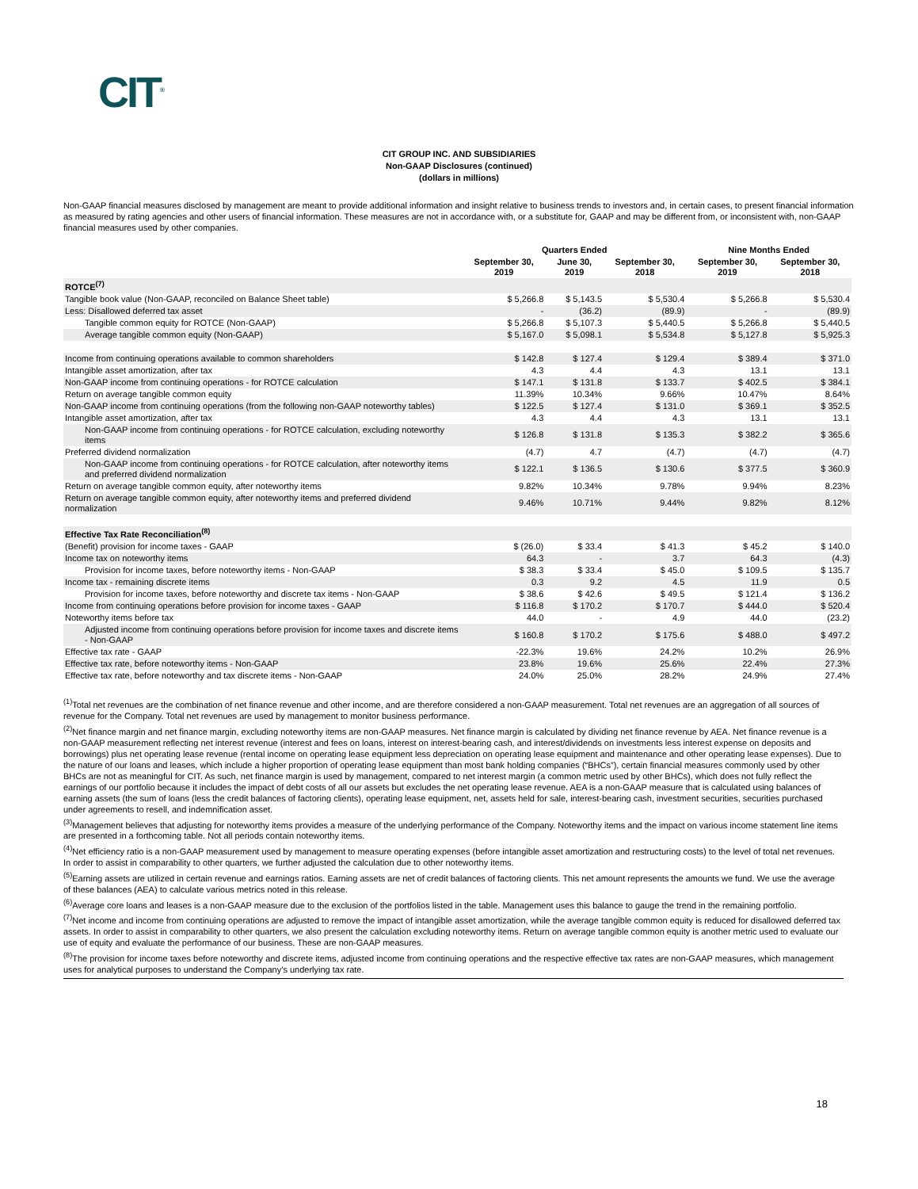CIT<sup>®</sup>
CIT GROUP INC. AND SUBSIDIARIES
Non-GAAP Disclosures (continued)
(dollars in millions)
Non-GAAP financial measures disclosed by management are meant to provide additional information and insight relative to business trends to investors and, in certain cases, to present financial information as measured by rating agencies and other users of financial information. These measures are not in accordance with, or a substitute for, GAAP and may be different from, or inconsistent with, non-GAAP financial measures used by other companies.
| | Quarters Ended | | | Nine Months Ended | |
| --- | --- | --- | --- | --- | --- |
| | September 30, 2019 | June 30, 2019 | September 30, 2018 | September 30, 2019 | September 30, 2018 |
| ROTCE<sup>(7)</sup> | | | | | |
| Tangible book value (Non-GAAP, reconciled on Balance Sheet table) | $ 5,266.8 | $ 5,143.5 | $ 5,530.4 | $ 5,266.8 | $ 5,530.4 |
| Less: Disallowed deferred tax asset | - | (36.2) | (89.9) | - | (89.9) |
| Tangible common equity for ROTCE (Non-GAAP) | $ 5,266.8 | $ 5,107.3 | $ 5,440.5 | $ 5,266.8 | $ 5,440.5 |
| Average tangible common equity (Non-GAAP) | $ 5,167.0 | $ 5,098.1 | $ 5,534.8 | $ 5,127.8 | $ 5,925.3 |
| Income from continuing operations available to common shareholders | $ 142.8 | $ 127.4 | $ 129.4 | $ 389.4 | $ 371.0 |
| Intangible asset amortization, after tax | 4.3 | 4.4 | 4.3 | 13.1 | 13.1 |
| Non-GAAP income from continuing operations - for ROTCE calculation | $ 147.1 | $ 131.8 | $ 133.7 | $ 402.5 | $ 384.1 |
| Return on average tangible common equity | 11.39% | 10.34% | 9.66% | 10.47% | 8.64% |
| Non-GAAP income from continuing operations (from the following non-GAAP noteworthy tables) | $ 122.5 | $ 127.4 | $ 131.0 | $ 369.1 | $ 352.5 |
| Intangible asset amortization, after tax | 4.3 | 4.4 | 4.3 | 13.1 | 13.1 |
| Non-GAAP income from continuing operations - for ROTCE calculation, excluding noteworthy items | $ 126.8 | $ 131.8 | $ 135.3 | $ 382.2 | $ 365.6 |
| Preferred dividend normalization | (4.7) | 4.7 | (4.7) | (4.7) | (4.7) |
| Non-GAAP income from continuing operations - for ROTCE calculation, after noteworthy items and preferred dividend normalization | $ 122.1 | $ 136.5 | $ 130.6 | $ 377.5 | $ 360.9 |
| Return on average tangible common equity, after noteworthy items | 9.82% | 10.34% | 9.78% | 9.94% | 8.23% |
| Return on average tangible common equity, after noteworthy items and preferred dividend normalization | 9.46% | 10.71% | 9.44% | 9.82% | 8.12% |
| Effective Tax Rate Reconciliation<sup>(8)</sup> | | | | | |
| (Benefit) provision for income taxes - GAAP | $ (26.0) | $ 33.4 | $ 41.3 | $ 45.2 | $ 140.0 |
| Income tax on noteworthy items | 64.3 | - | 3.7 | 64.3 | (4.3) |
| Provision for income taxes, before noteworthy items - Non-GAAP | $ 38.3 | $ 33.4 | $ 45.0 | $ 109.5 | $ 135.7 |
| Income tax - remaining discrete items | 0.3 | 9.2 | 4.5 | 11.9 | 0.5 |
| Provision for income taxes, before noteworthy and discrete tax items - Non-GAAP | $ 38.6 | $ 42.6 | $ 49.5 | $ 121.4 | $ 136.2 |
| Income from continuing operations before provision for income taxes - GAAP | $ 116.8 | $ 170.2 | $ 170.7 | $ 444.0 | $ 520.4 |
| Noteworthy items before tax | 44.0 | - | 4.9 | 44.0 | (23.2) |
| Adjusted income from continuing operations before provision for income taxes and discrete items - Non-GAAP | $ 160.8 | $ 170.2 | $ 175.6 | $ 488.0 | $ 497.2 |
| Effective tax rate - GAAP | -22.3% | 19.6% | 24.2% | 10.2% | 26.9% |
| Effective tax rate, before noteworthy items - Non-GAAP | 23.8% | 19.6% | 25.6% | 22.4% | 27.3% |
| Effective tax rate, before noteworthy and tax discrete items - Non-GAAP | 24.0% | 25.0% | 28.2% | 24.9% | 27.4% |
<sup>(1)</sup> Total net revenues are the combination of net finance revenue and other income, and are therefore considered a non-GAAP measurement. Total net revenues are an aggregation of all sources of revenue for the Company. Total net revenues are used by management to monitor business performance.
<sup>(2)</sup> Net finance margin and net finance margin, excluding noteworthy items are non-GAAP measures. Net finance margin is calculated by dividing net finance revenue by AEA. Net finance revenue is a non-GAAP measurement reflecting net interest revenue (interest and fees on loans, interest on interest-bearing cash, and interest/dividends on investments less interest expense on deposits and borrowings) plus net operating lease revenue (rental income on operating lease equipment less depreciation on operating lease equipment and maintenance and other operating lease expenses). Due to the nature of our loans and leases, which include a higher proportion of operating lease equipment than most bank holding companies (“BHCs”), certain financial measures commonly used by other BHCs are not as meaningful for CIT. As such, net finance margin is used by management, compared to net interest margin (a common metric used by other BHCs), which does not fully reflect the earnings of our portfolio because it includes the impact of debt costs of all our assets but excludes the net operating lease revenue. AEA is a non-GAAP measure that is calculated using balances of earning assets (the sum of loans (less the credit balances of factoring clients), operating lease equipment, net, assets held for sale, interest-bearing cash, investment securities, securities purchased under agreements to resell, and indemnification asset.
<sup>(3)</sup> Management believes that adjusting for noteworthy items provides a measure of the underlying performance of the Company. Noteworthy items and the impact on various income statement line items are presented in a forthcoming table. Not all periods contain noteworthy items.
<sup>(4)</sup> Net efficiency ratio is a non-GAAP measurement used by management to measure operating expenses (before intangible asset amortization and restructuring costs) to the level of total net revenues. In order to assist in comparability to other quarters, we further adjusted the calculation due to other noteworthy items.
<sup>(5)</sup> Earning assets are utilized in certain revenue and earnings ratios. Earning assets are net of credit balances of factoring clients. This net amount represents the amounts we fund. We use the average of these balances (AEA) to calculate various metrics noted in this release.
<sup>(6)</sup> Average core loans and leases is a non-GAAP measure due to the exclusion of the portfolios listed in the table. Management uses this balance to gauge the trend in the remaining portfolio.
<sup>(7)</sup> Net income and income from continuing operations are adjusted to remove the impact of intangible asset amortization, while the average tangible common equity is reduced for disallowed deferred tax assets. In order to assist in comparability to other quarters, we also present the calculation excluding noteworthy items. Return on average tangible common equity is another metric used to evaluate our use of equity and evaluate the performance of our business. These are non-GAAP measures.
<sup>(8)</sup> The provision for income taxes before noteworthy and discrete items, adjusted income from continuing operations and the respective effective tax rates are non-GAAP measures, which management uses for analytical purposes to understand the Company’s underlying tax rate.
18